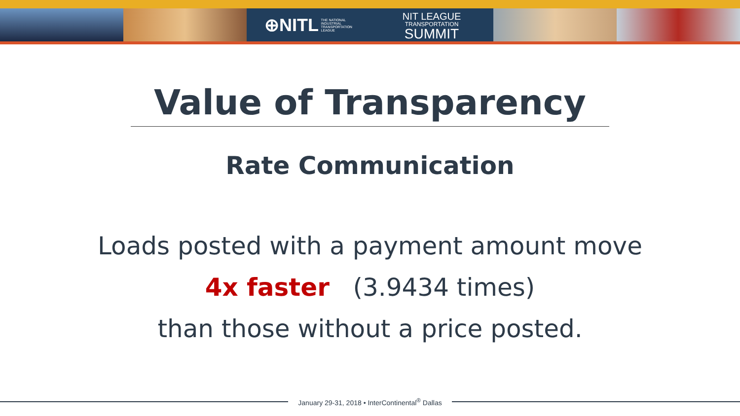⊕NITL THE NATIONAL
INDUSTRIAL
TRANSPORTATION
LEAGUE
NIT LEAGUE
TRANSPORTATION
SUMMIT
Value of Transparency
Rate Communication
Loads posted with a payment amount move
4x faster (3.9434 times)
than those without a price posted.
January 29-31, 2018 • InterContinental<sup>®</sup> Dallas